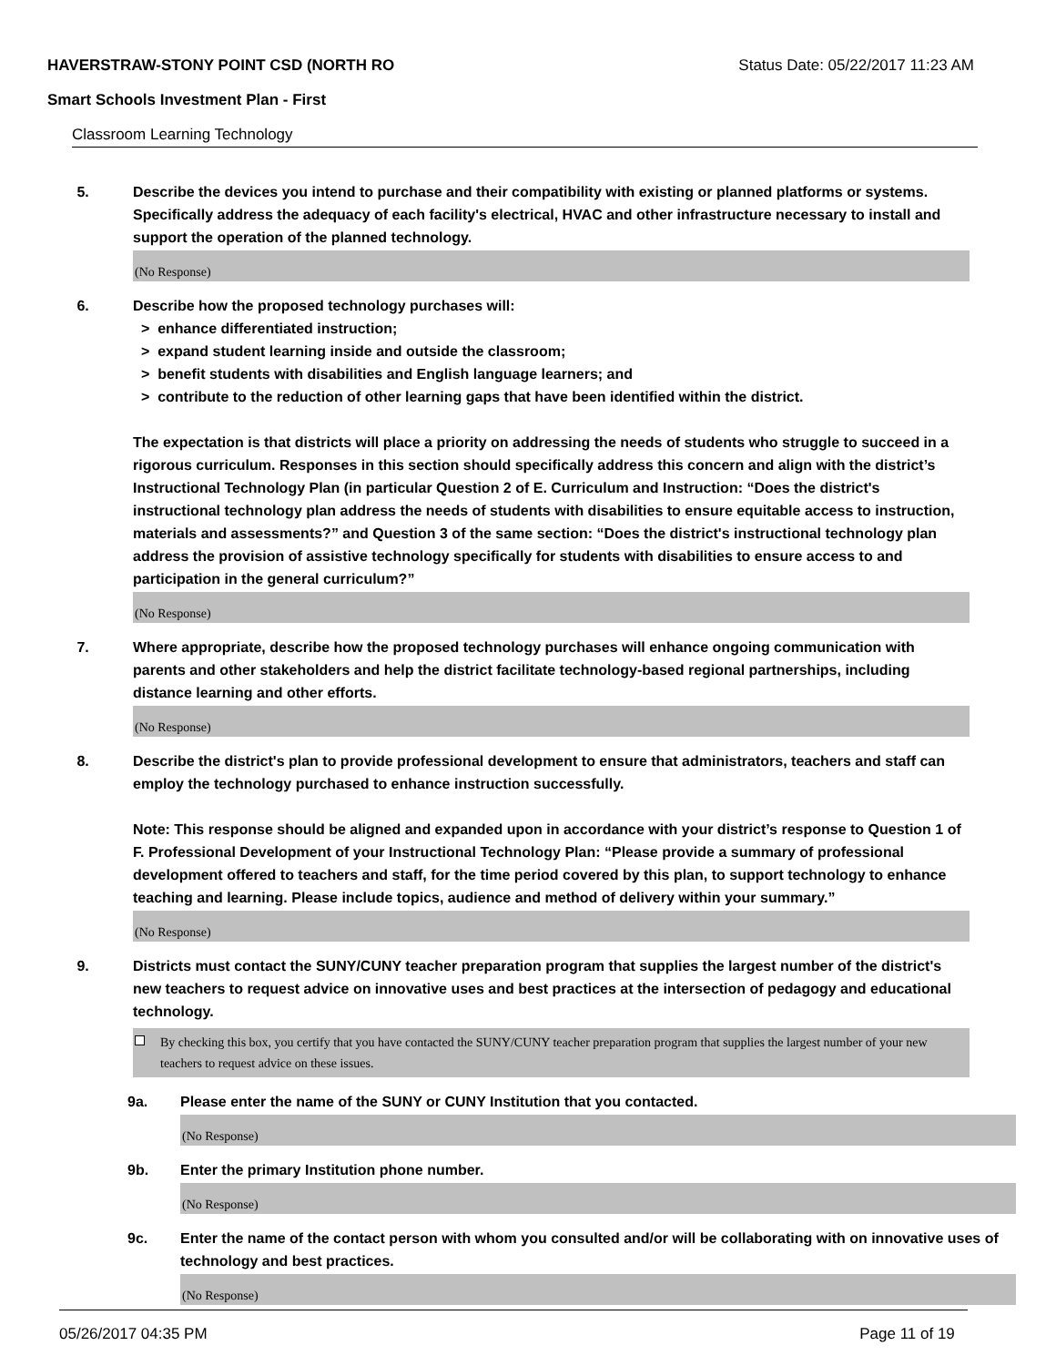HAVERSTRAW-STONY POINT CSD (NORTH RO Status Date: 05/22/2017 11:23 AM
Smart Schools Investment Plan - First
Classroom Learning Technology
5. Describe the devices you intend to purchase and their compatibility with existing or planned platforms or systems. Specifically address the adequacy of each facility's electrical, HVAC and other infrastructure necessary to install and support the operation of the planned technology.
(No Response)
6. Describe how the proposed technology purchases will:
> enhance differentiated instruction;
> expand student learning inside and outside the classroom;
> benefit students with disabilities and English language learners; and
> contribute to the reduction of other learning gaps that have been identified within the district.
The expectation is that districts will place a priority on addressing the needs of students who struggle to succeed in a rigorous curriculum. Responses in this section should specifically address this concern and align with the district’s Instructional Technology Plan (in particular Question 2 of E. Curriculum and Instruction: “Does the district's instructional technology plan address the needs of students with disabilities to ensure equitable access to instruction, materials and assessments?” and Question 3 of the same section: “Does the district's instructional technology plan address the provision of assistive technology specifically for students with disabilities to ensure access to and participation in the general curriculum?”
(No Response)
7. Where appropriate, describe how the proposed technology purchases will enhance ongoing communication with parents and other stakeholders and help the district facilitate technology-based regional partnerships, including distance learning and other efforts.
(No Response)
8. Describe the district's plan to provide professional development to ensure that administrators, teachers and staff can employ the technology purchased to enhance instruction successfully.
Note: This response should be aligned and expanded upon in accordance with your district’s response to Question 1 of F. Professional Development of your Instructional Technology Plan: “Please provide a summary of professional development offered to teachers and staff, for the time period covered by this plan, to support technology to enhance teaching and learning. Please include topics, audience and method of delivery within your summary.”
(No Response)
9. Districts must contact the SUNY/CUNY teacher preparation program that supplies the largest number of the district's new teachers to request advice on innovative uses and best practices at the intersection of pedagogy and educational technology.
By checking this box, you certify that you have contacted the SUNY/CUNY teacher preparation program that supplies the largest number of your new teachers to request advice on these issues.
9a. Please enter the name of the SUNY or CUNY Institution that you contacted.
(No Response)
9b. Enter the primary Institution phone number.
(No Response)
9c. Enter the name of the contact person with whom you consulted and/or will be collaborating with on innovative uses of technology and best practices.
(No Response)
05/26/2017 04:35 PM Page 11 of 19